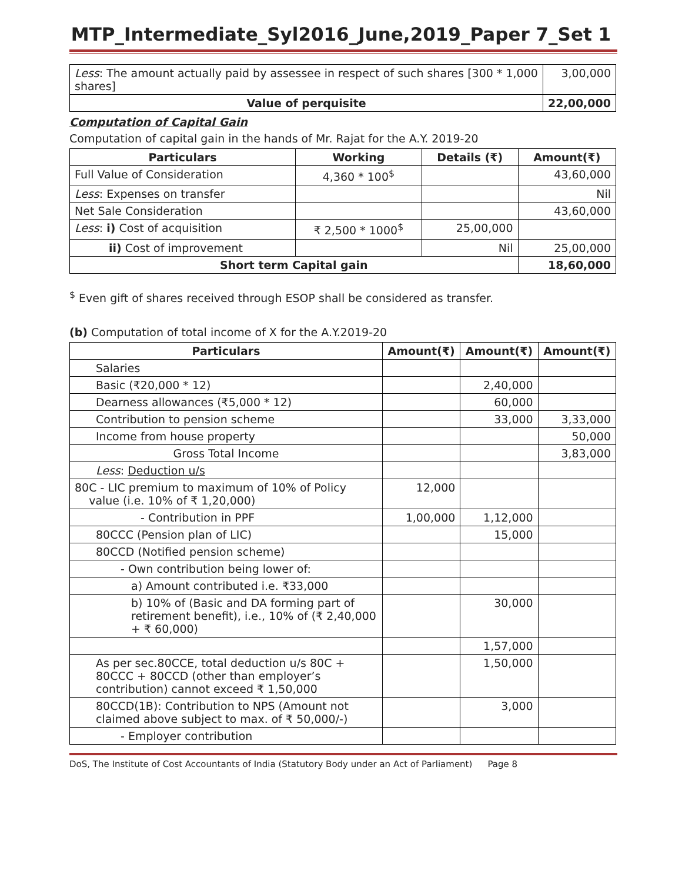MTP_Intermediate_Syl2016_June,2019_Paper 7_Set 1
| Less : The amount actually paid by assessee in respect of such shares [300 * 1,000 shares] | 3,00,000 |
| Value of perquisite | 22,00,000 |
Computation of Capital Gain
Computation of capital gain in the hands of Mr. Rajat for the A.Y. 2019-20
| Particulars | Working | Details (₹) | Amount(₹) |
| --- | --- | --- | --- |
| Full Value of Consideration | 4,360 * 100<sup>$</sup> | | 43,60,000 |
| Less : Expenses on transfer | | | Nil |
| Net Sale Consideration | | | 43,60,000 |
| Less : i) Cost of acquisition | ₹ 2,500 * 1000<sup>$</sup> | 25,00,000 | |
| ii) Cost of improvement | | Nil | 25,00,000 |
| Short term Capital gain | | | 18,60,000 |
<sup>$</sup> Even gift of shares received through ESOP shall be considered as transfer.
(b) Computation of total income of X for the A.Y.2019-20
| Particulars | Amount(₹) | Amount(₹) | Amount(₹) |
| --- | --- | --- | --- |
| Salaries | | | |
| Basic (₹20,000 * 12) | | 2,40,000 | |
| Dearness allowances (₹5,000 * 12) | | 60,000 | |
| Contribution to pension scheme | | 33,000 | 3,33,000 |
| Income from house property | | | 50,000 |
| Gross Total Income | | | 3,83,000 |
| Less : Deduction u/s | | | |
| 80C - LIC premium to maximum of 10% of Policy value (i.e. 10% of ₹ 1,20,000) | 12,000 | | |
| - Contribution in PPF | 1,00,000 | 1,12,000 | |
| 80CCC (Pension plan of LIC) | | 15,000 | |
| 80CCD (Notified pension scheme) | | | |
| - Own contribution being lower of: | | | |
| a) Amount contributed i.e. ₹33,000 | | | |
| b) 10% of (Basic and DA forming part of retirement benefit), i.e., 10% of (₹ 2,40,000 + ₹ 60,000) | | 30,000 | |
| | | 1,57,000 | |
| As per sec.80CCE, total deduction u/s 80C + 80CCC + 80CCD (other than employer’s contribution) cannot exceed ₹ 1,50,000 | | 1,50,000 | |
| 80CCD(1B): Contribution to NPS (Amount not claimed above subject to max. of ₹ 50,000/-) | | 3,000 | |
| - Employer contribution | | | |
DoS, The Institute of Cost Accountants of India (Statutory Body under an Act of Parliament) Page 8